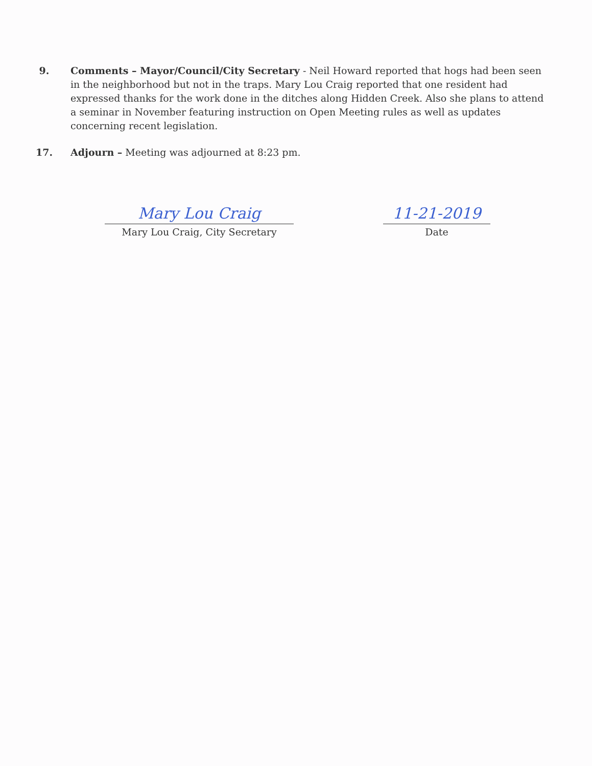9. Comments – Mayor/Council/City Secretary - Neil Howard reported that hogs had been seen in the neighborhood but not in the traps. Mary Lou Craig reported that one resident had expressed thanks for the work done in the ditches along Hidden Creek. Also she plans to attend a seminar in November featuring instruction on Open Meeting rules as well as updates concerning recent legislation.
17. Adjourn – Meeting was adjourned at 8:23 pm.
Mary Lou Craig
Mary Lou Craig, City Secretary
11-21-2019
Date